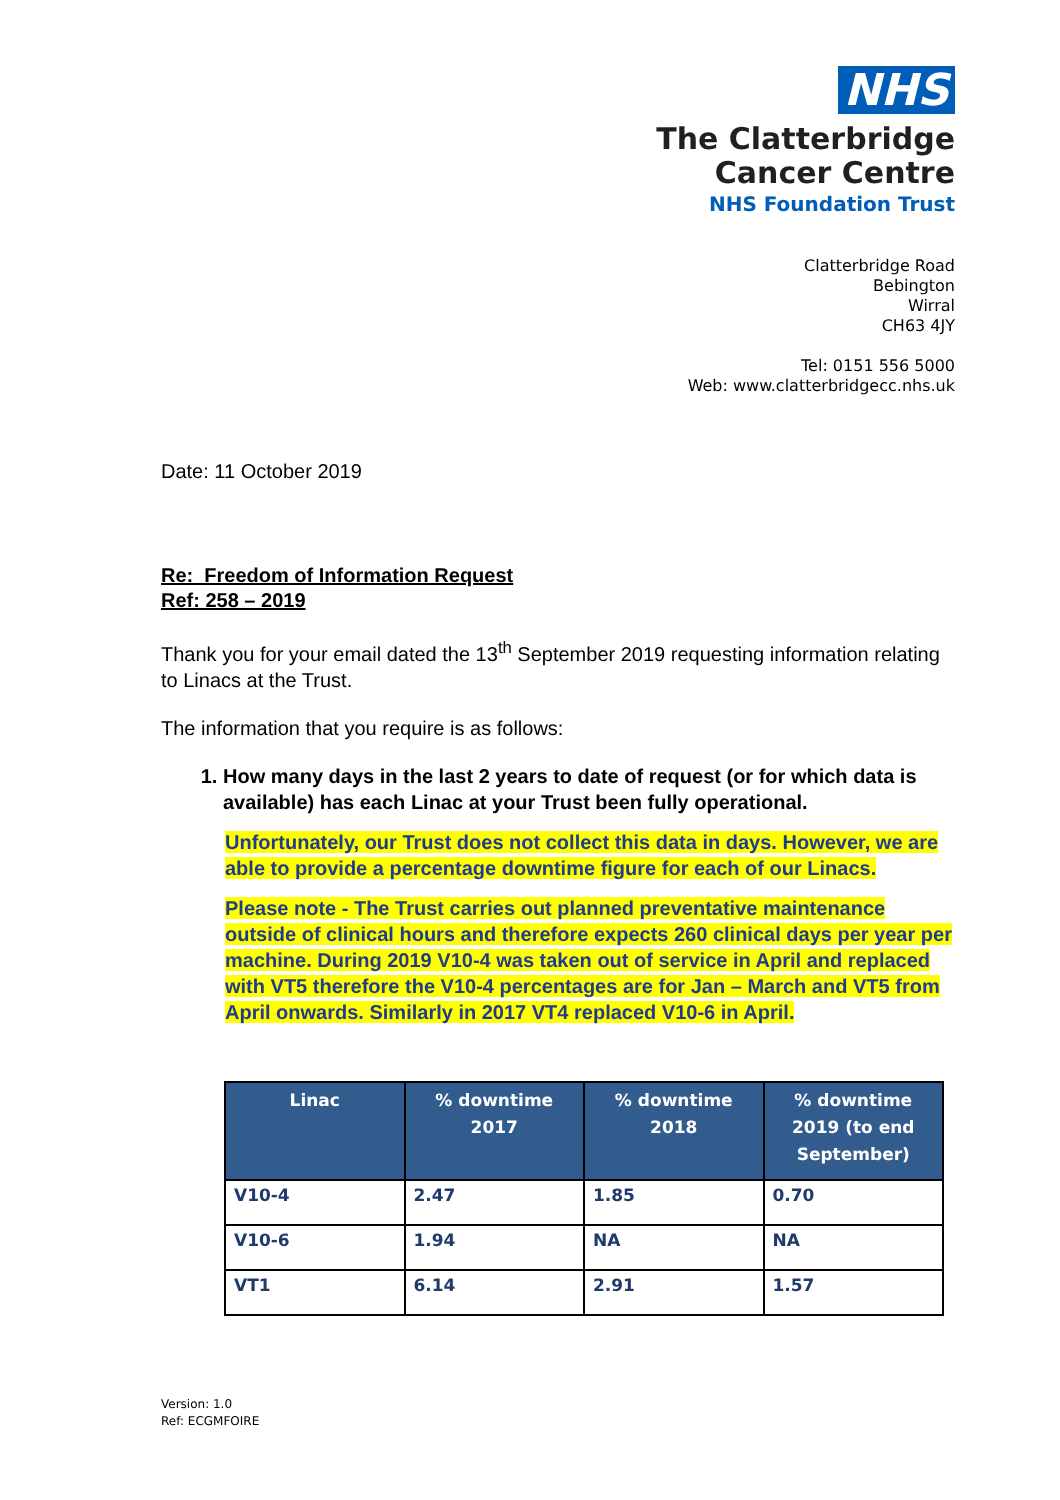NHS
The Clatterbridge
Cancer Centre
NHS Foundation Trust
Clatterbridge Road
Bebington
Wirral
CH63 4JY
Tel: 0151 556 5000
Web: www.clatterbridgecc.nhs.uk
Date: 11 October 2019
Re: Freedom of Information Request
Ref: 258 – 2019
Thank you for your email dated the 13<sup>th</sup> September 2019 requesting information relating to Linacs at the Trust.
The information that you require is as follows:
1. How many days in the last 2 years to date of request (or for which data is available) has each Linac at your Trust been fully operational.
Unfortunately, our Trust does not collect this data in days. However, we are able to provide a percentage downtime figure for each of our Linacs.
Please note - The Trust carries out planned preventative maintenance outside of clinical hours and therefore expects 260 clinical days per year per machine. During 2019 V10-4 was taken out of service in April and replaced with VT5 therefore the V10-4 percentages are for Jan – March and VT5 from April onwards. Similarly in 2017 VT4 replaced V10-6 in April.
| Linac | % downtime 2017 | % downtime 2018 | % downtime 2019 (to end September) |
| --- | --- | --- | --- |
| V10-4 | 2.47 | 1.85 | 0.70 |
| V10-6 | 1.94 | NA | NA |
| VT1 | 6.14 | 2.91 | 1.57 |
Version: 1.0
Ref: ECGMFOIRE